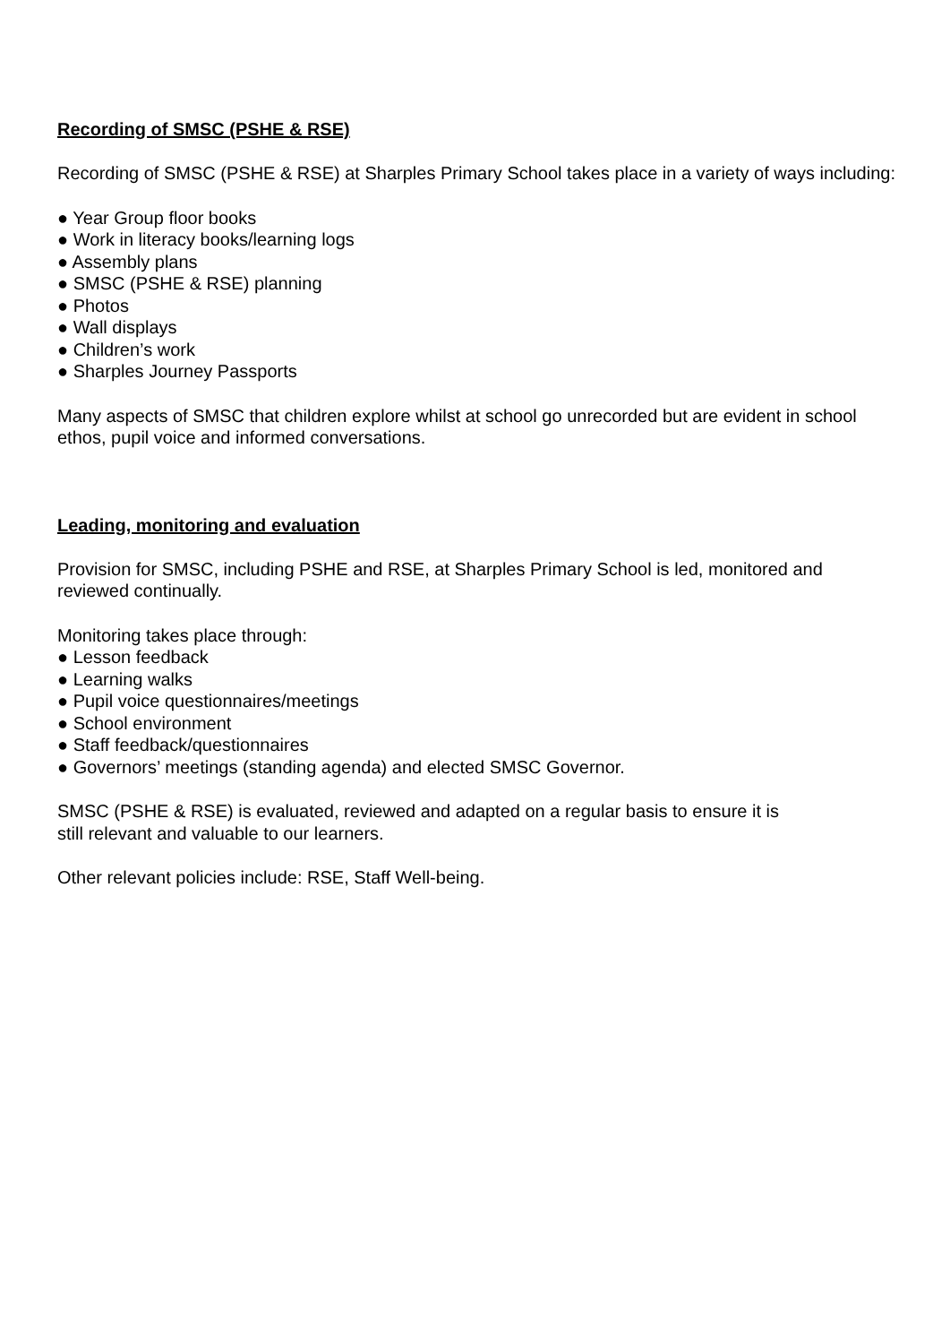Recording of SMSC (PSHE & RSE)
Recording of SMSC (PSHE & RSE) at Sharples Primary School takes place in a variety of ways including:
● Year Group floor books
● Work in literacy books/learning logs
● Assembly plans
● SMSC (PSHE & RSE) planning
● Photos
● Wall displays
● Children’s work
● Sharples Journey Passports
Many aspects of SMSC that children explore whilst at school go unrecorded but are evident in school ethos, pupil voice and informed conversations.
Leading, monitoring and evaluation
Provision for SMSC, including PSHE and RSE, at Sharples Primary School is led, monitored and reviewed continually.
Monitoring takes place through:
● Lesson feedback
● Learning walks
● Pupil voice questionnaires/meetings
● School environment
● Staff feedback/questionnaires
● Governors’ meetings (standing agenda) and elected SMSC Governor.
SMSC (PSHE & RSE) is evaluated, reviewed and adapted on a regular basis to ensure it is
still relevant and valuable to our learners.
Other relevant policies include: RSE, Staff Well-being.